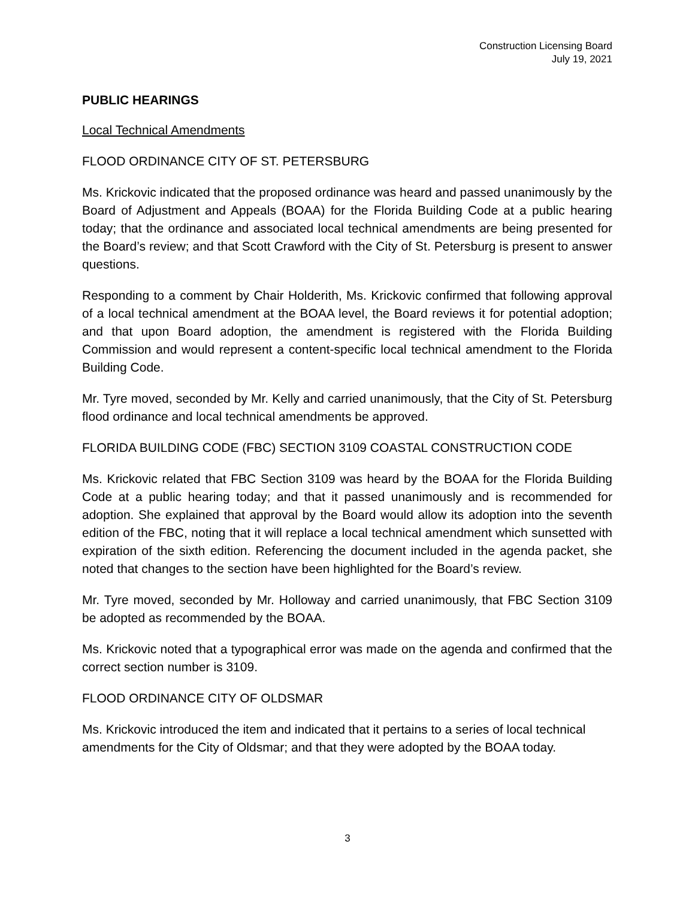Construction Licensing Board
July 19, 2021
PUBLIC HEARINGS
Local Technical Amendments
FLOOD ORDINANCE CITY OF ST. PETERSBURG
Ms. Krickovic indicated that the proposed ordinance was heard and passed unanimously by the Board of Adjustment and Appeals (BOAA) for the Florida Building Code at a public hearing today; that the ordinance and associated local technical amendments are being presented for the Board’s review; and that Scott Crawford with the City of St. Petersburg is present to answer questions.
Responding to a comment by Chair Holderith, Ms. Krickovic confirmed that following approval of a local technical amendment at the BOAA level, the Board reviews it for potential adoption; and that upon Board adoption, the amendment is registered with the Florida Building Commission and would represent a content-specific local technical amendment to the Florida Building Code.
Mr. Tyre moved, seconded by Mr. Kelly and carried unanimously, that the City of St. Petersburg flood ordinance and local technical amendments be approved.
FLORIDA BUILDING CODE (FBC) SECTION 3109 COASTAL CONSTRUCTION CODE
Ms. Krickovic related that FBC Section 3109 was heard by the BOAA for the Florida Building Code at a public hearing today; and that it passed unanimously and is recommended for adoption. She explained that approval by the Board would allow its adoption into the seventh edition of the FBC, noting that it will replace a local technical amendment which sunsetted with expiration of the sixth edition. Referencing the document included in the agenda packet, she noted that changes to the section have been highlighted for the Board’s review.
Mr. Tyre moved, seconded by Mr. Holloway and carried unanimously, that FBC Section 3109 be adopted as recommended by the BOAA.
Ms. Krickovic noted that a typographical error was made on the agenda and confirmed that the correct section number is 3109.
FLOOD ORDINANCE CITY OF OLDSMAR
Ms. Krickovic introduced the item and indicated that it pertains to a series of local technical amendments for the City of Oldsmar; and that they were adopted by the BOAA today.
3